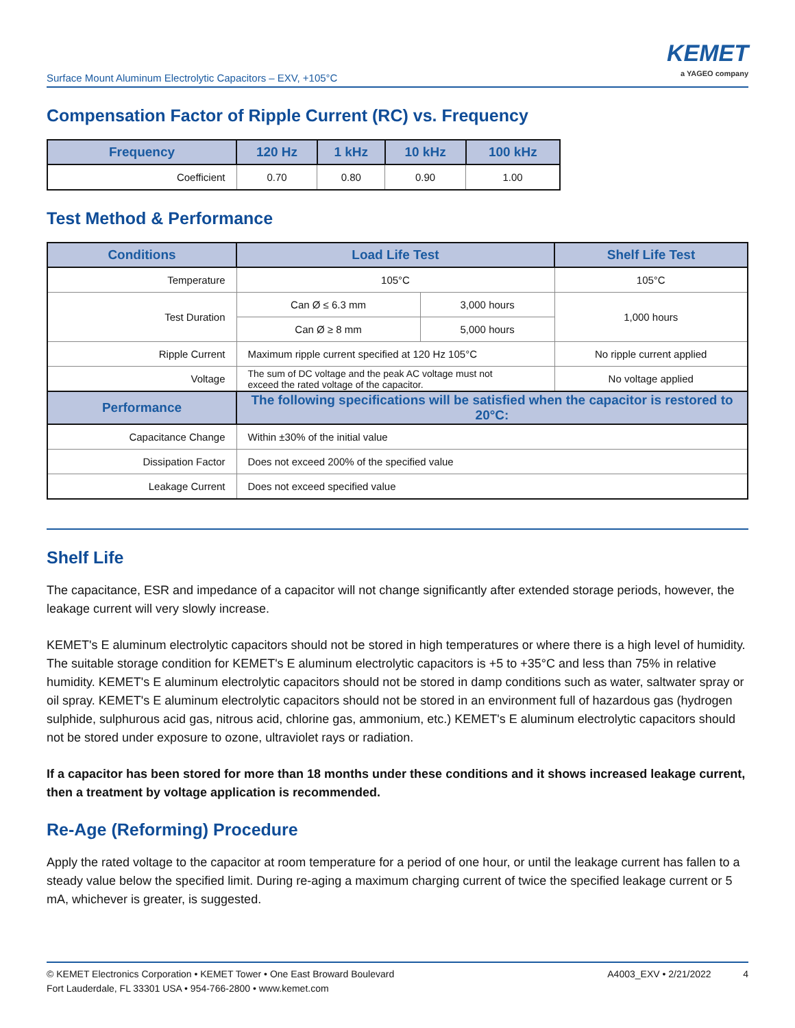Surface Mount Aluminum Electrolytic Capacitors – EXV, +105°C
KEMET
a YAGEO company
Compensation Factor of Ripple Current (RC) vs. Frequency
| Frequency | 120 Hz | 1 kHz | 10 kHz | 100 kHz |
| --- | --- | --- | --- | --- |
| Coefficient | 0.70 | 0.80 | 0.90 | 1.00 |
Test Method & Performance
| Conditions | Load Life Test | | Shelf Life Test |
| --- | --- | --- | --- |
| Temperature | 105°C | | 105°C |
| Test Duration | Can Ø ≤ 6.3 mm | 3,000 hours | 1,000 hours |
| | Can Ø ≥ 8 mm | 5,000 hours | |
| Ripple Current | Maximum ripple current specified at 120 Hz 105°C | | No ripple current applied |
| Voltage | The sum of DC voltage and the peak AC voltage must not exceed the rated voltage of the capacitor. | | No voltage applied |
| Performance | The following specifications will be satisfied when the capacitor is restored to 20°C: | | |
| Capacitance Change | Within ±30% of the initial value | | |
| Dissipation Factor | Does not exceed 200% of the specified value | | |
| Leakage Current | Does not exceed specified value | | |
Shelf Life
The capacitance, ESR and impedance of a capacitor will not change significantly after extended storage periods, however, the leakage current will very slowly increase.
KEMET's E aluminum electrolytic capacitors should not be stored in high temperatures or where there is a high level of humidity. The suitable storage condition for KEMET's E aluminum electrolytic capacitors is +5 to +35°C and less than 75% in relative humidity. KEMET's E aluminum electrolytic capacitors should not be stored in damp conditions such as water, saltwater spray or oil spray. KEMET's E aluminum electrolytic capacitors should not be stored in an environment full of hazardous gas (hydrogen sulphide, sulphurous acid gas, nitrous acid, chlorine gas, ammonium, etc.) KEMET's E aluminum electrolytic capacitors should not be stored under exposure to ozone, ultraviolet rays or radiation.
If a capacitor has been stored for more than 18 months under these conditions and it shows increased leakage current, then a treatment by voltage application is recommended.
Re-Age (Reforming) Procedure
Apply the rated voltage to the capacitor at room temperature for a period of one hour, or until the leakage current has fallen to a steady value below the specified limit. During re-aging a maximum charging current of twice the specified leakage current or 5 mA, whichever is greater, is suggested.
© KEMET Electronics Corporation • KEMET Tower • One East Broward Boulevard
Fort Lauderdale, FL 33301 USA • 954-766-2800 • www.kemet.com
A4003_EXV • 2/21/2022 4